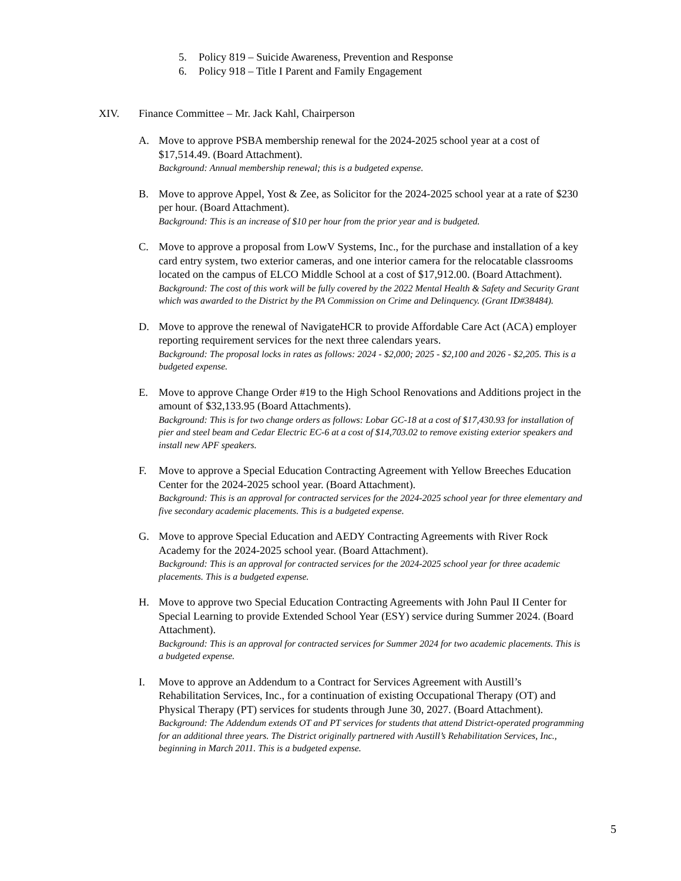5. Policy 819 – Suicide Awareness, Prevention and Response
6. Policy 918 – Title I Parent and Family Engagement
XIV. Finance Committee – Mr. Jack Kahl, Chairperson
A. Move to approve PSBA membership renewal for the 2024-2025 school year at a cost of $17,514.49. (Board Attachment).
Background: Annual membership renewal; this is a budgeted expense.
B. Move to approve Appel, Yost & Zee, as Solicitor for the 2024-2025 school year at a rate of $230 per hour. (Board Attachment).
Background: This is an increase of $10 per hour from the prior year and is budgeted.
C. Move to approve a proposal from LowV Systems, Inc., for the purchase and installation of a key card entry system, two exterior cameras, and one interior camera for the relocatable classrooms located on the campus of ELCO Middle School at a cost of $17,912.00. (Board Attachment).
Background: The cost of this work will be fully covered by the 2022 Mental Health & Safety and Security Grant which was awarded to the District by the PA Commission on Crime and Delinquency. (Grant ID#38484).
D. Move to approve the renewal of NavigateHCR to provide Affordable Care Act (ACA) employer reporting requirement services for the next three calendars years.
Background: The proposal locks in rates as follows: 2024 - $2,000; 2025 - $2,100 and 2026 - $2,205. This is a budgeted expense.
E. Move to approve Change Order #19 to the High School Renovations and Additions project in the amount of $32,133.95 (Board Attachments).
Background: This is for two change orders as follows: Lobar GC-18 at a cost of $17,430.93 for installation of pier and steel beam and Cedar Electric EC-6 at a cost of $14,703.02 to remove existing exterior speakers and install new APF speakers.
F. Move to approve a Special Education Contracting Agreement with Yellow Breeches Education Center for the 2024-2025 school year. (Board Attachment).
Background: This is an approval for contracted services for the 2024-2025 school year for three elementary and five secondary academic placements. This is a budgeted expense.
G. Move to approve Special Education and AEDY Contracting Agreements with River Rock Academy for the 2024-2025 school year. (Board Attachment).
Background: This is an approval for contracted services for the 2024-2025 school year for three academic placements. This is a budgeted expense.
H. Move to approve two Special Education Contracting Agreements with John Paul II Center for Special Learning to provide Extended School Year (ESY) service during Summer 2024. (Board Attachment).
Background: This is an approval for contracted services for Summer 2024 for two academic placements. This is a budgeted expense.
I. Move to approve an Addendum to a Contract for Services Agreement with Austill’s Rehabilitation Services, Inc., for a continuation of existing Occupational Therapy (OT) and Physical Therapy (PT) services for students through June 30, 2027. (Board Attachment).
Background: The Addendum extends OT and PT services for students that attend District-operated programming for an additional three years. The District originally partnered with Austill’s Rehabilitation Services, Inc., beginning in March 2011. This is a budgeted expense.
5